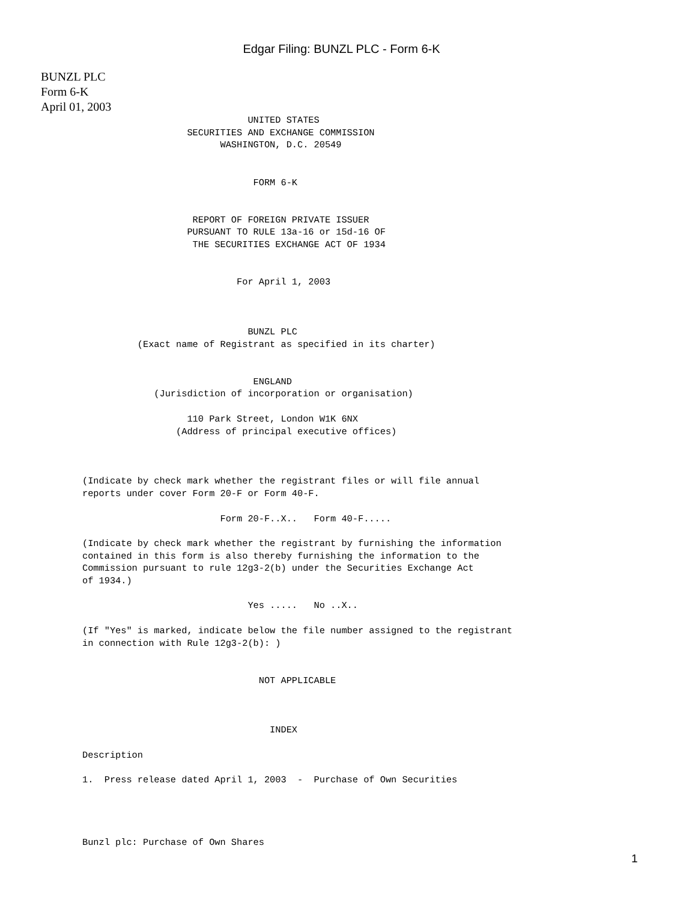Edgar Filing: BUNZL PLC - Form 6-K
BUNZL PLC
Form 6-K
April 01, 2003
                              UNITED STATES
                   SECURITIES AND EXCHANGE COMMISSION
                         WASHINGTON, D.C. 20549


                               FORM 6-K


                    REPORT OF FOREIGN PRIVATE ISSUER
                   PURSUANT TO RULE 13a-16 or 15d-16 OF
                    THE SECURITIES EXCHANGE ACT OF 1934


                            For April 1, 2003



                              BUNZL PLC
          (Exact name of Registrant as specified in its charter)


                               ENGLAND
             (Jurisdiction of incorporation or organisation)

                   110 Park Street, London W1K 6NX
                 (Address of principal executive offices)



(Indicate by check mark whether the registrant files or will file annual
reports under cover Form 20-F or Form 40-F.

                         Form 20-F..X..   Form 40-F.....

(Indicate by check mark whether the registrant by furnishing the information
contained in this form is also thereby furnishing the information to the
Commission pursuant to rule 12g3-2(b) under the Securities Exchange Act
of 1934.)

                              Yes .....   No ..X..

(If "Yes" is marked, indicate below the file number assigned to the registrant
in connection with Rule 12g3-2(b): )


                                NOT APPLICABLE



                                  INDEX

Description

1.  Press release dated April 1, 2003  -  Purchase of Own Securities




Bunzl plc: Purchase of Own Shares
1